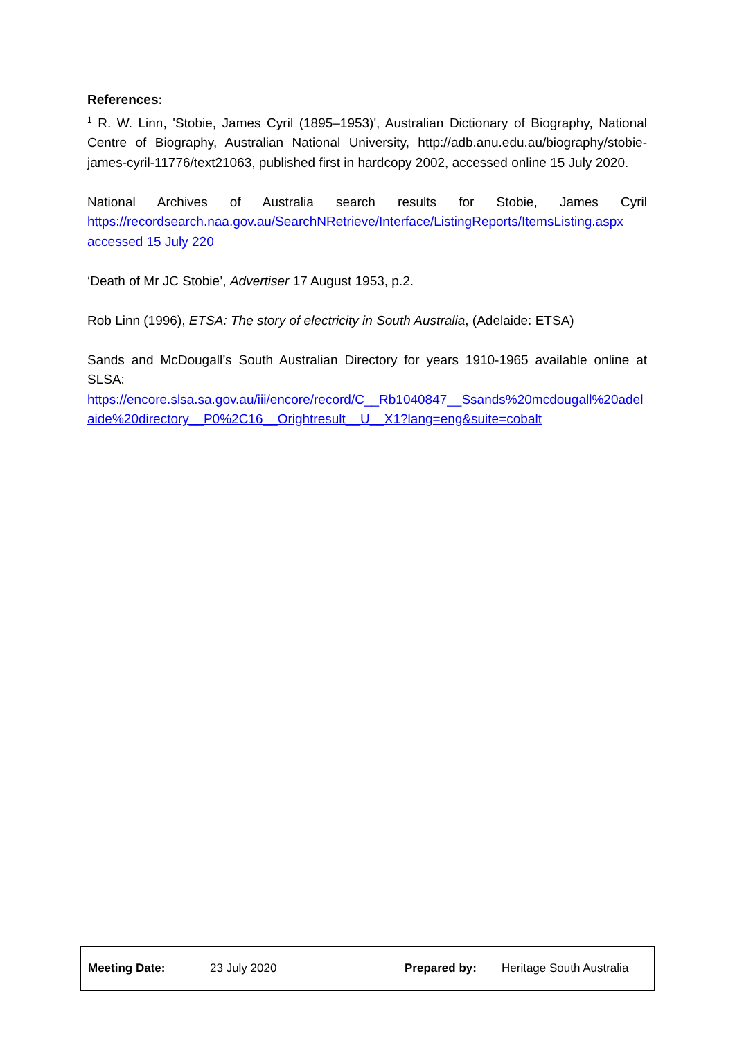References:
<sup>1</sup> R. W. Linn, 'Stobie, James Cyril (1895–1953)', Australian Dictionary of Biography, National Centre of Biography, Australian National University, http://adb.anu.edu.au/biography/stobie-james-cyril-11776/text21063, published first in hardcopy 2002, accessed online 15 July 2020.
National Archives of Australia search results for Stobie, James Cyril
https://recordsearch.naa.gov.au/SearchNRetrieve/Interface/ListingReports/ItemsListing.aspx
accessed 15 July 220
‘Death of Mr JC Stobie’, Advertiser 17 August 1953, p.2.
Rob Linn (1996), ETSA: The story of electricity in South Australia, (Adelaide: ETSA)
Sands and McDougall’s South Australian Directory for years 1910-1965 available online at SLSA:
https://encore.slsa.sa.gov.au/iii/encore/record/C__Rb1040847__Ssands%20mcdougall%20adelaide%20directory__P0%2C16__Orightresult__U__X1?lang=eng&suite=cobalt
| Meeting Date: | 23 July 2020 | Prepared by: | Heritage South Australia |